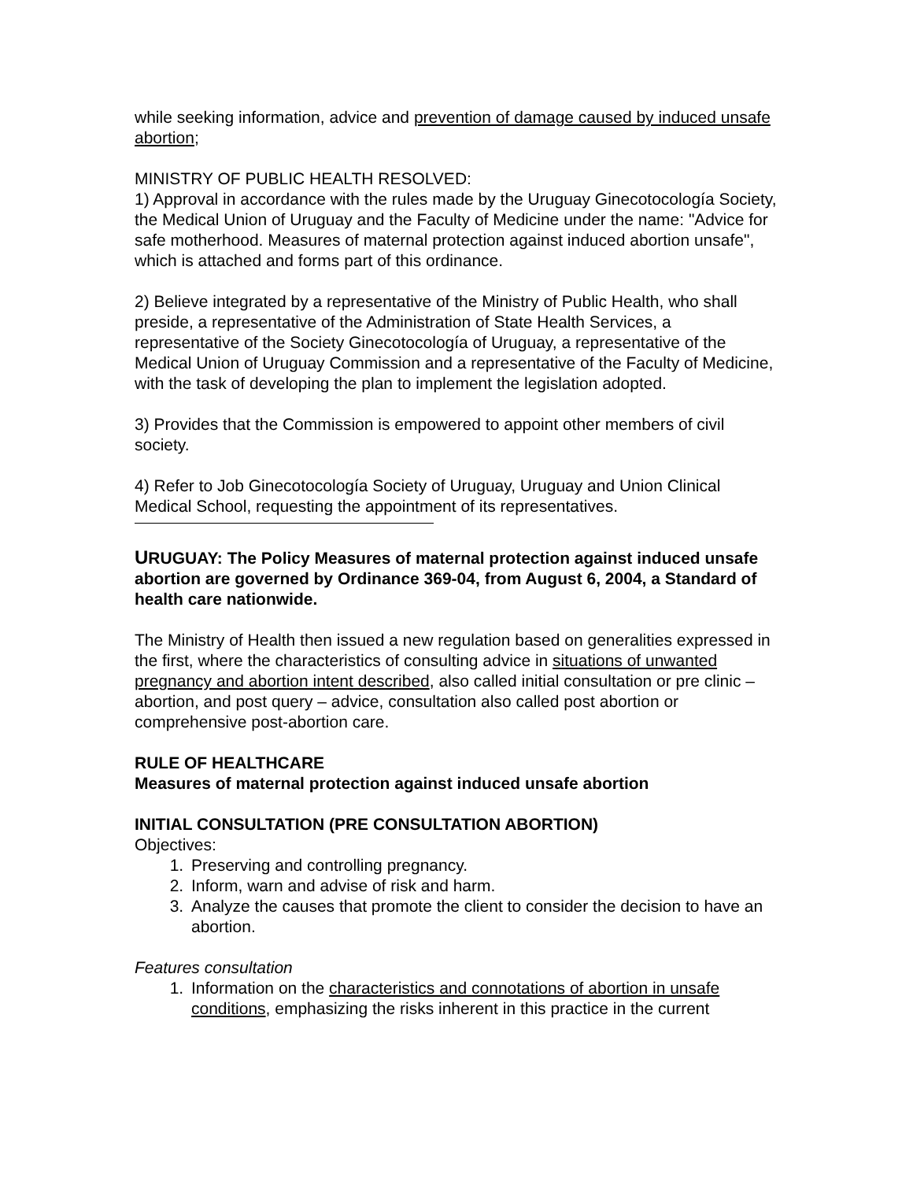while seeking information, advice and prevention of damage caused by induced unsafe abortion;
MINISTRY OF PUBLIC HEALTH RESOLVED:
1) Approval in accordance with the rules made by the Uruguay Ginecotocología Society, the Medical Union of Uruguay and the Faculty of Medicine under the name: "Advice for safe motherhood. Measures of maternal protection against induced abortion unsafe", which is attached and forms part of this ordinance.
2) Believe integrated by a representative of the Ministry of Public Health, who shall preside, a representative of the Administration of State Health Services, a representative of the Society Ginecotocología of Uruguay, a representative of the Medical Union of Uruguay Commission and a representative of the Faculty of Medicine, with the task of developing the plan to implement the legislation adopted.
3) Provides that the Commission is empowered to appoint other members of civil society.
4) Refer to Job Ginecotocología Society of Uruguay, Uruguay and Union Clinical Medical School, requesting the appointment of its representatives.
URUGUAY: The Policy Measures of maternal protection against induced unsafe abortion are governed by Ordinance 369-04, from August 6, 2004, a Standard of health care nationwide.
The Ministry of Health then issued a new regulation based on generalities expressed in the first, where the characteristics of consulting advice in situations of unwanted pregnancy and abortion intent described, also called initial consultation or pre clinic – abortion, and post query – advice, consultation also called post abortion or comprehensive post-abortion care.
RULE OF HEALTHCARE
Measures of maternal protection against induced unsafe abortion
INITIAL CONSULTATION (PRE CONSULTATION ABORTION)
Objectives:
1. Preserving and controlling pregnancy.
2. Inform, warn and advise of risk and harm.
3. Analyze the causes that promote the client to consider the decision to have an abortion.
Features consultation
1. Information on the characteristics and connotations of abortion in unsafe conditions, emphasizing the risks inherent in this practice in the current